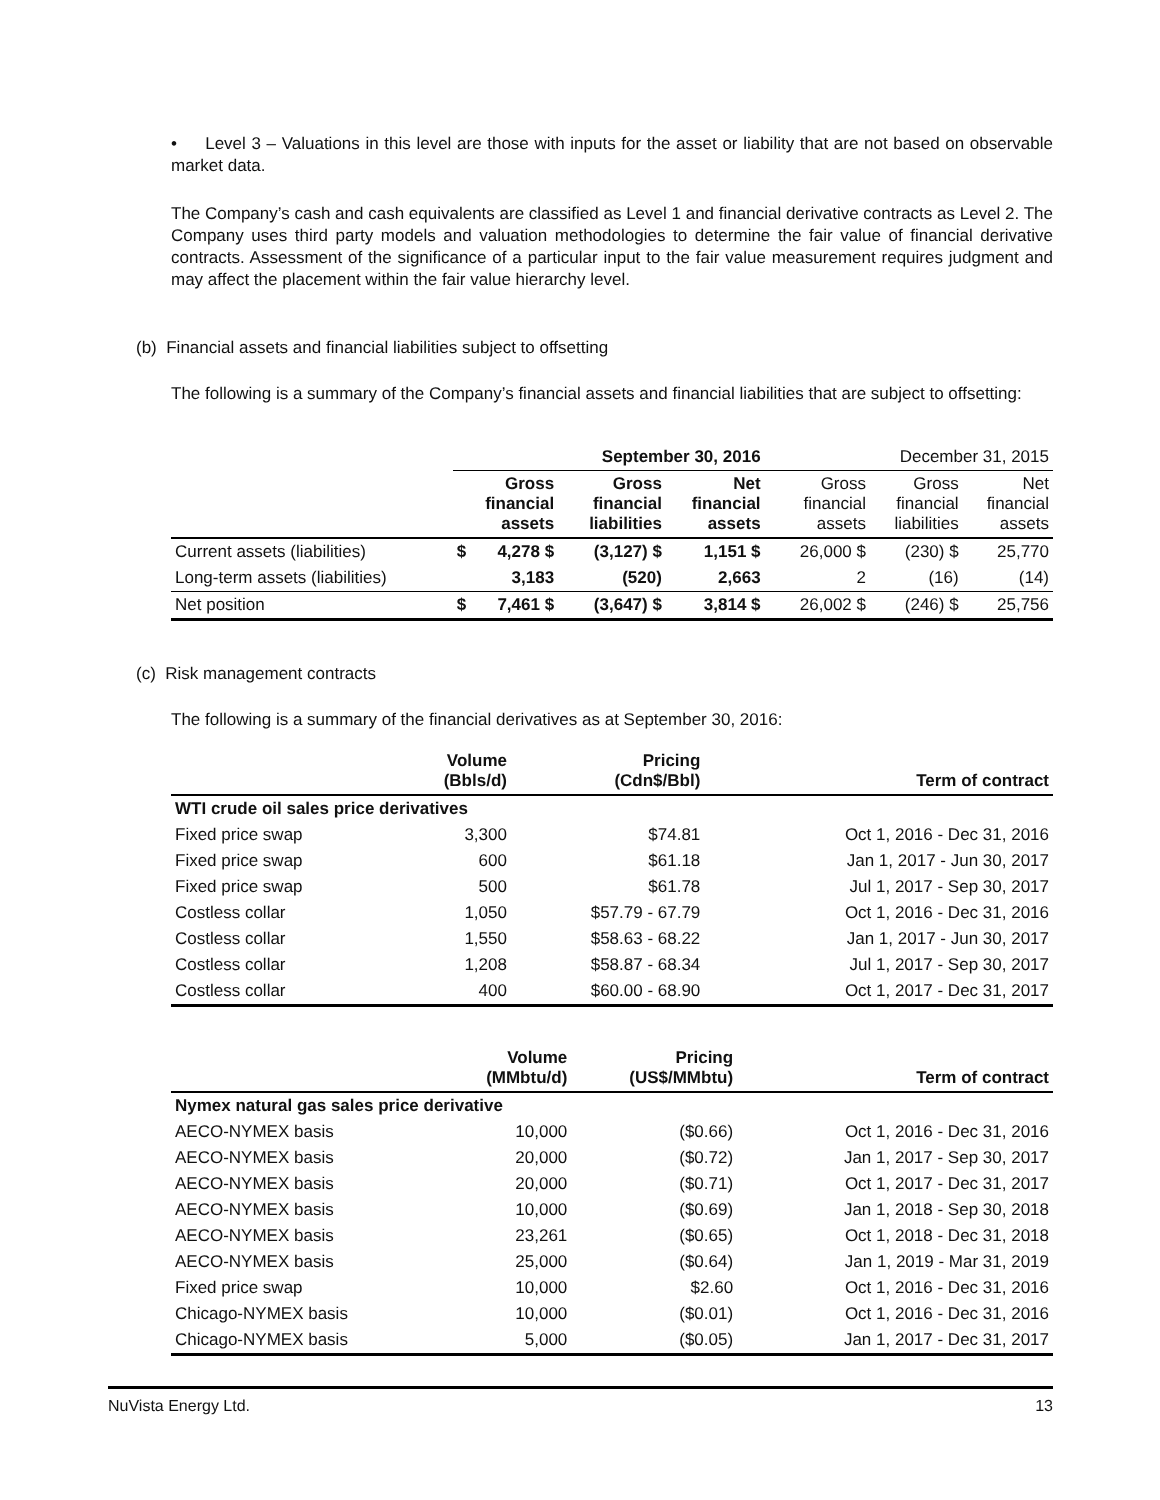• Level 3 – Valuations in this level are those with inputs for the asset or liability that are not based on observable market data.
The Company’s cash and cash equivalents are classified as Level 1 and financial derivative contracts as Level 2. The Company uses third party models and valuation methodologies to determine the fair value of financial derivative contracts. Assessment of the significance of a particular input to the fair value measurement requires judgment and may affect the placement within the fair value hierarchy level.
(b) Financial assets and financial liabilities subject to offsetting
The following is a summary of the Company’s financial assets and financial liabilities that are subject to offsetting:
| | September 30, 2016 | | | | | | December 31, 2015 | | | | |
| --- | --- | --- | --- | --- | --- | --- | --- | --- | --- | --- | --- |
| | Gross financial assets | | Gross financial liabilities | | Net financial assets | | Gross financial assets | | Gross financial liabilities | | Net financial assets |
| Current assets (liabilities) | $ | 4,278 $ | | (3,127) $ | | 1,151 $ | | 26,000 $ | | (230) $ | 25,770 |
| Long-term assets (liabilities) | | 3,183 | | (520) | | 2,663 | | 2 | | (16) | (14) |
| Net position | $ | 7,461 $ | | (3,647) $ | | 3,814 $ | | 26,002 $ | | (246) $ | 25,756 |
(c) Risk management contracts
The following is a summary of the financial derivatives as at September 30, 2016:
| | Volume (Bbls/d) | Pricing (Cdn$/Bbl) | Term of contract |
| --- | --- | --- | --- |
| WTI crude oil sales price derivatives | | | |
| Fixed price swap | 3,300 | $74.81 | Oct 1, 2016 - Dec 31, 2016 |
| Fixed price swap | 600 | $61.18 | Jan 1, 2017 - Jun 30, 2017 |
| Fixed price swap | 500 | $61.78 | Jul 1, 2017 - Sep 30, 2017 |
| Costless collar | 1,050 | $57.79 - 67.79 | Oct 1, 2016 - Dec 31, 2016 |
| Costless collar | 1,550 | $58.63 - 68.22 | Jan 1, 2017 - Jun 30, 2017 |
| Costless collar | 1,208 | $58.87 - 68.34 | Jul 1, 2017 - Sep 30, 2017 |
| Costless collar | 400 | $60.00 - 68.90 | Oct 1, 2017 - Dec 31, 2017 |
| | Volume (MMbtu/d) | Pricing (US$/MMbtu) | Term of contract |
| --- | --- | --- | --- |
| Nymex natural gas sales price derivative | | | |
| AECO-NYMEX basis | 10,000 | ($0.66) | Oct 1, 2016 - Dec 31, 2016 |
| AECO-NYMEX basis | 20,000 | ($0.72) | Jan 1, 2017 - Sep 30, 2017 |
| AECO-NYMEX basis | 20,000 | ($0.71) | Oct 1, 2017 - Dec 31, 2017 |
| AECO-NYMEX basis | 10,000 | ($0.69) | Jan 1, 2018 - Sep 30, 2018 |
| AECO-NYMEX basis | 23,261 | ($0.65) | Oct 1, 2018 - Dec 31, 2018 |
| AECO-NYMEX basis | 25,000 | ($0.64) | Jan 1, 2019 - Mar 31, 2019 |
| Fixed price swap | 10,000 | $2.60 | Oct 1, 2016 - Dec 31, 2016 |
| Chicago-NYMEX basis | 10,000 | ($0.01) | Oct 1, 2016 - Dec 31, 2016 |
| Chicago-NYMEX basis | 5,000 | ($0.05) | Jan 1, 2017 - Dec 31, 2017 |
NuVista Energy Ltd. 13